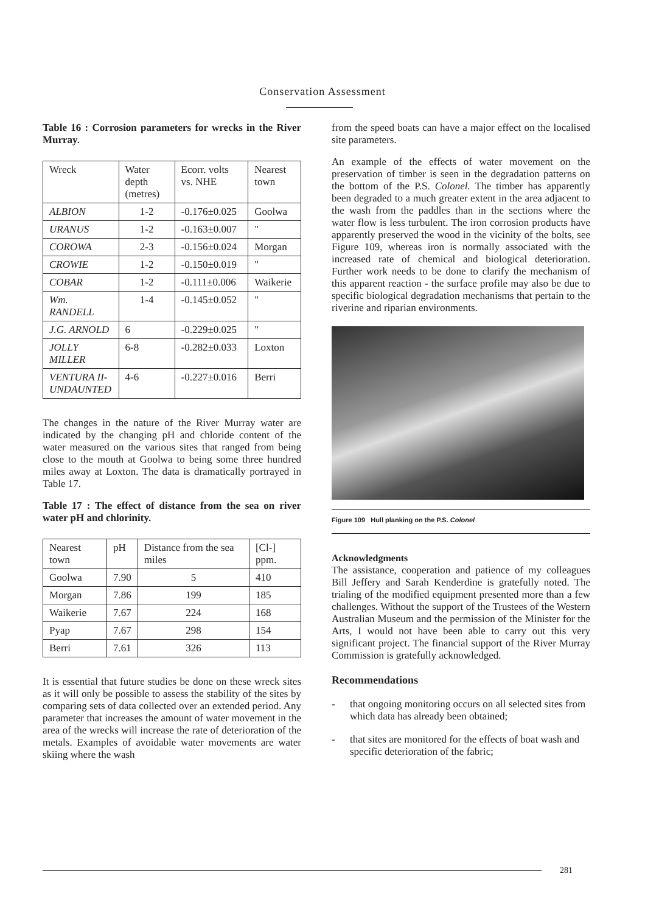Conservation Assessment
Table 16 : Corrosion parameters for wrecks in the River Murray.
| Wreck | Water depth (metres) | Ecorr. volts vs. NHE | Nearest town |
| --- | --- | --- | --- |
| ALBION | 1-2 | -0.176±0.025 | Goolwa |
| URANUS | 1-2 | -0.163±0.007 | " |
| COROWA | 2-3 | -0.156±0.024 | Morgan |
| CROWIE | 1-2 | -0.150±0.019 | " |
| COBAR | 1-2 | -0.111±0.006 | Waikerie |
| Wm. RANDELL | 1-4 | -0.145±0.052 | " |
| J.G. ARNOLD | 6 | -0.229±0.025 | " |
| JOLLY MILLER | 6-8 | -0.282±0.033 | Loxton |
| VENTURA II- UNDAUNTED | 4-6 | -0.227±0.016 | Berri |
The changes in the nature of the River Murray water are indicated by the changing pH and chloride content of the water measured on the various sites that ranged from being close to the mouth at Goolwa to being some three hundred miles away at Loxton. The data is dramatically portrayed in Table 17.
Table 17 : The effect of distance from the sea on river water pH and chlorinity.
| Nearest town | pH | Distance from the sea miles | [Cl-] ppm. |
| --- | --- | --- | --- |
| Goolwa | 7.90 | 5 | 410 |
| Morgan | 7.86 | 199 | 185 |
| Waikerie | 7.67 | 224 | 168 |
| Pyap | 7.67 | 298 | 154 |
| Berri | 7.61 | 326 | 113 |
It is essential that future studies be done on these wreck sites as it will only be possible to assess the stability of the sites by comparing sets of data collected over an extended period. Any parameter that increases the amount of water movement in the area of the wrecks will increase the rate of deterioration of the metals. Examples of avoidable water movements are water skiing where the wash
from the speed boats can have a major effect on the localised site parameters.
An example of the effects of water movement on the preservation of timber is seen in the degradation patterns on the bottom of the P.S. Colonel. The timber has apparently been degraded to a much greater extent in the area adjacent to the wash from the paddles than in the sections where the water flow is less turbulent. The iron corrosion products have apparently preserved the wood in the vicinity of the bolts, see Figure 109, whereas iron is normally associated with the increased rate of chemical and biological deterioration. Further work needs to be done to clarify the mechanism of this apparent reaction - the surface profile may also be due to specific biological degradation mechanisms that pertain to the riverine and riparian environments.
Figure 109 Hull planking on the P.S. Colonel
Acknowledgments
The assistance, cooperation and patience of my colleagues Bill Jeffery and Sarah Kenderdine is gratefully noted. The trialing of the modified equipment presented more than a few challenges. Without the support of the Trustees of the Western Australian Museum and the permission of the Minister for the Arts, I would not have been able to carry out this very significant project. The financial support of the River Murray Commission is gratefully acknowledged.
Recommendations
- that ongoing monitoring occurs on all selected sites from which data has already been obtained;
- that sites are monitored for the effects of boat wash and specific deterioration of the fabric;
281